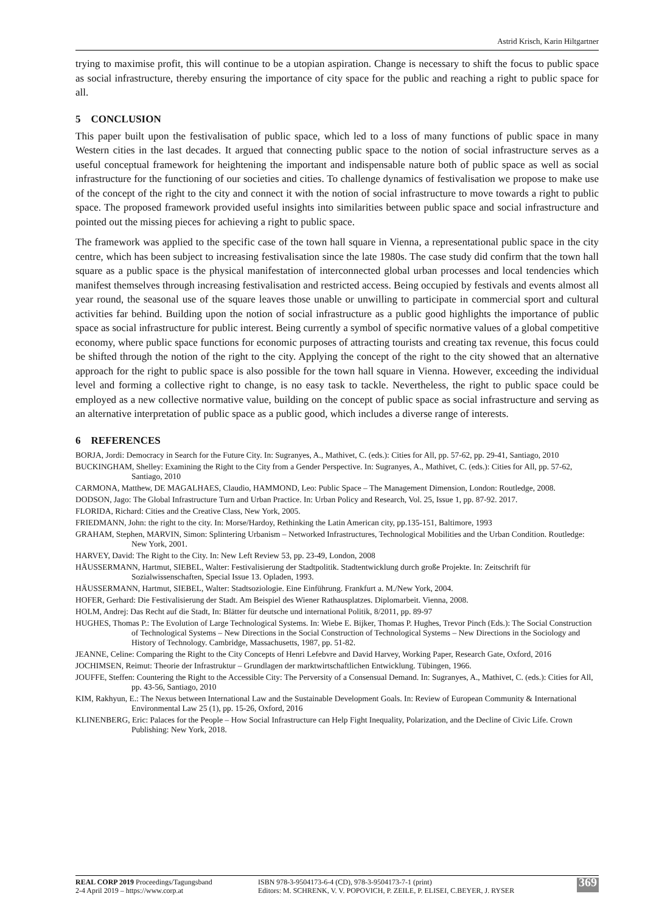Astrid Krisch, Karin Hiltgartner
trying to maximise profit, this will continue to be a utopian aspiration. Change is necessary to shift the focus to public space as social infrastructure, thereby ensuring the importance of city space for the public and reaching a right to public space for all.
5 CONCLUSION
This paper built upon the festivalisation of public space, which led to a loss of many functions of public space in many Western cities in the last decades. It argued that connecting public space to the notion of social infrastructure serves as a useful conceptual framework for heightening the important and indispensable nature both of public space as well as social infrastructure for the functioning of our societies and cities. To challenge dynamics of festivalisation we propose to make use of the concept of the right to the city and connect it with the notion of social infrastructure to move towards a right to public space. The proposed framework provided useful insights into similarities between public space and social infrastructure and pointed out the missing pieces for achieving a right to public space.
The framework was applied to the specific case of the town hall square in Vienna, a representational public space in the city centre, which has been subject to increasing festivalisation since the late 1980s. The case study did confirm that the town hall square as a public space is the physical manifestation of interconnected global urban processes and local tendencies which manifest themselves through increasing festivalisation and restricted access. Being occupied by festivals and events almost all year round, the seasonal use of the square leaves those unable or unwilling to participate in commercial sport and cultural activities far behind. Building upon the notion of social infrastructure as a public good highlights the importance of public space as social infrastructure for public interest. Being currently a symbol of specific normative values of a global competitive economy, where public space functions for economic purposes of attracting tourists and creating tax revenue, this focus could be shifted through the notion of the right to the city. Applying the concept of the right to the city showed that an alternative approach for the right to public space is also possible for the town hall square in Vienna. However, exceeding the individual level and forming a collective right to change, is no easy task to tackle. Nevertheless, the right to public space could be employed as a new collective normative value, building on the concept of public space as social infrastructure and serving as an alternative interpretation of public space as a public good, which includes a diverse range of interests.
6 REFERENCES
BORJA, Jordi: Democracy in Search for the Future City. In: Sugranyes, A., Mathivet, C. (eds.): Cities for All, pp. 57-62, pp. 29-41, Santiago, 2010
BUCKINGHAM, Shelley: Examining the Right to the City from a Gender Perspective. In: Sugranyes, A., Mathivet, C. (eds.): Cities for All, pp. 57-62, Santiago, 2010
CARMONA, Matthew, DE MAGALHAES, Claudio, HAMMOND, Leo: Public Space – The Management Dimension, London: Routledge, 2008.
DODSON, Jago: The Global Infrastructure Turn and Urban Practice. In: Urban Policy and Research, Vol. 25, Issue 1, pp. 87-92. 2017.
FLORIDA, Richard: Cities and the Creative Class, New York, 2005.
FRIEDMANN, John: the right to the city. In: Morse/Hardoy, Rethinking the Latin American city, pp.135-151, Baltimore, 1993
GRAHAM, Stephen, MARVIN, Simon: Splintering Urbanism – Networked Infrastructures, Technological Mobilities and the Urban Condition. Routledge: New York, 2001.
HARVEY, David: The Right to the City. In: New Left Review 53, pp. 23-49, London, 2008
HÄUSSERMANN, Hartmut, SIEBEL, Walter: Festivalisierung der Stadtpolitik. Stadtentwicklung durch große Projekte. In: Zeitschrift für Sozialwissenschaften, Special Issue 13. Opladen, 1993.
HÄUSSERMANN, Hartmut, SIEBEL, Walter: Stadtsoziologie. Eine Einführung. Frankfurt a. M./New York, 2004.
HOFER, Gerhard: Die Festivalisierung der Stadt. Am Beispiel des Wiener Rathausplatzes. Diplomarbeit. Vienna, 2008.
HOLM, Andrej: Das Recht auf die Stadt, In: Blätter für deutsche und international Politik, 8/2011, pp. 89-97
HUGHES, Thomas P.: The Evolution of Large Technological Systems. In: Wiebe E. Bijker, Thomas P. Hughes, Trevor Pinch (Eds.): The Social Construction of Technological Systems – New Directions in the Social Construction of Technological Systems – New Directions in the Sociology and History of Technology. Cambridge, Massachusetts, 1987, pp. 51-82.
JEANNE, Celine: Comparing the Right to the City Concepts of Henri Lefebvre and David Harvey, Working Paper, Research Gate, Oxford, 2016
JOCHIMSEN, Reimut: Theorie der Infrastruktur – Grundlagen der marktwirtschaftlichen Entwicklung. Tübingen, 1966.
JOUFFE, Steffen: Countering the Right to the Accessible City: The Perversity of a Consensual Demand. In: Sugranyes, A., Mathivet, C. (eds.): Cities for All, pp. 43-56, Santiago, 2010
KIM, Rakhyun, E.: The Nexus between International Law and the Sustainable Development Goals. In: Review of European Community & International Environmental Law 25 (1), pp. 15-26, Oxford, 2016
KLINENBERG, Eric: Palaces for the People – How Social Infrastructure can Help Fight Inequality, Polarization, and the Decline of Civic Life. Crown Publishing: New York, 2018.
REAL CORP 2019 Proceedings/Tagungsband
2-4 April 2019 – https://www.corp.at
ISBN 978-3-9504173-6-4 (CD), 978-3-9504173-7-1 (print)
Editors: M. SCHRENK, V. V. POPOVICH, P. ZEILE, P. ELISEI, C.BEYER, J. RYSER
369